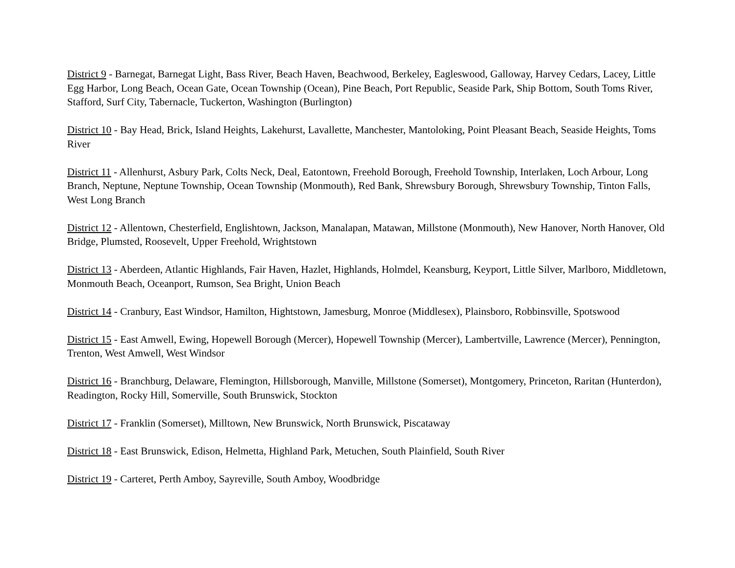District 9 - Barnegat, Barnegat Light, Bass River, Beach Haven, Beachwood, Berkeley, Eagleswood, Galloway, Harvey Cedars, Lacey, Little Egg Harbor, Long Beach, Ocean Gate, Ocean Township (Ocean), Pine Beach, Port Republic, Seaside Park, Ship Bottom, South Toms River, Stafford, Surf City, Tabernacle, Tuckerton, Washington (Burlington)
District 10 - Bay Head, Brick, Island Heights, Lakehurst, Lavallette, Manchester, Mantoloking, Point Pleasant Beach, Seaside Heights, Toms River
District 11 - Allenhurst, Asbury Park, Colts Neck, Deal, Eatontown, Freehold Borough, Freehold Township, Interlaken, Loch Arbour, Long Branch, Neptune, Neptune Township, Ocean Township (Monmouth), Red Bank, Shrewsbury Borough, Shrewsbury Township, Tinton Falls, West Long Branch
District 12 - Allentown, Chesterfield, Englishtown, Jackson, Manalapan, Matawan, Millstone (Monmouth), New Hanover, North Hanover, Old Bridge, Plumsted, Roosevelt, Upper Freehold, Wrightstown
District 13 - Aberdeen, Atlantic Highlands, Fair Haven, Hazlet, Highlands, Holmdel, Keansburg, Keyport, Little Silver, Marlboro, Middletown, Monmouth Beach, Oceanport, Rumson, Sea Bright, Union Beach
District 14 - Cranbury, East Windsor, Hamilton, Hightstown, Jamesburg, Monroe (Middlesex), Plainsboro, Robbinsville, Spotswood
District 15 - East Amwell, Ewing, Hopewell Borough (Mercer), Hopewell Township (Mercer), Lambertville, Lawrence (Mercer), Pennington, Trenton, West Amwell, West Windsor
District 16 - Branchburg, Delaware, Flemington, Hillsborough, Manville, Millstone (Somerset), Montgomery, Princeton, Raritan (Hunterdon), Readington, Rocky Hill, Somerville, South Brunswick, Stockton
District 17 - Franklin (Somerset), Milltown, New Brunswick, North Brunswick, Piscataway
District 18 - East Brunswick, Edison, Helmetta, Highland Park, Metuchen, South Plainfield, South River
District 19 - Carteret, Perth Amboy, Sayreville, South Amboy, Woodbridge